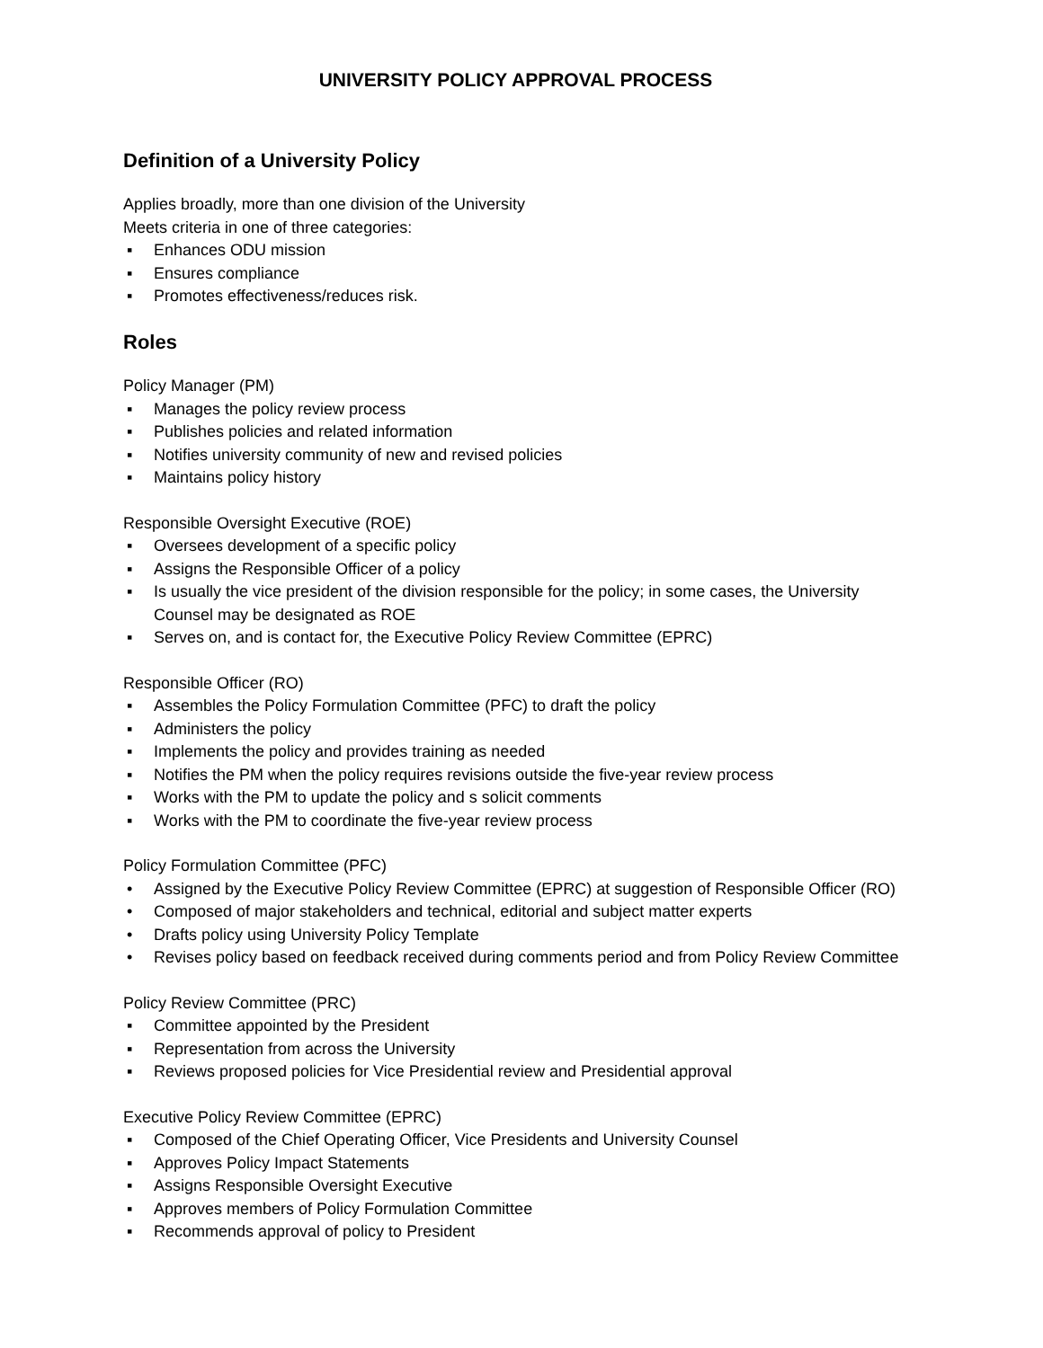UNIVERSITY POLICY APPROVAL PROCESS
Definition of a University Policy
Applies broadly, more than one division of the University
Meets criteria in one of three categories:
▪ Enhances ODU mission
▪ Ensures compliance
▪ Promotes effectiveness/reduces risk.
Roles
Policy Manager (PM)
▪ Manages the policy review process
▪ Publishes policies and related information
▪ Notifies university community of new and revised policies
▪ Maintains policy history
Responsible Oversight Executive (ROE)
▪ Oversees development of a specific policy
▪ Assigns the Responsible Officer of a policy
▪ Is usually the vice president of the division responsible for the policy; in some cases, the University Counsel may be designated as ROE
▪ Serves on, and is contact for, the Executive Policy Review Committee (EPRC)
Responsible Officer (RO)
▪ Assembles the Policy Formulation Committee (PFC) to draft the policy
▪ Administers the policy
▪ Implements the policy and provides training as needed
▪ Notifies the PM when the policy requires revisions outside the five-year review process
▪ Works with the PM to update the policy and s solicit comments
▪ Works with the PM to coordinate the five-year review process
Policy Formulation Committee (PFC)
• Assigned by the Executive Policy Review Committee (EPRC) at suggestion of Responsible Officer (RO)
• Composed of major stakeholders and technical, editorial and subject matter experts
• Drafts policy using University Policy Template
• Revises policy based on feedback received during comments period and from Policy Review Committee
Policy Review Committee (PRC)
▪ Committee appointed by the President
▪ Representation from across the University
▪ Reviews proposed policies for Vice Presidential review and Presidential approval
Executive Policy Review Committee (EPRC)
▪ Composed of the Chief Operating Officer, Vice Presidents and University Counsel
▪ Approves Policy Impact Statements
▪ Assigns Responsible Oversight Executive
▪ Approves members of Policy Formulation Committee
▪ Recommends approval of policy to President